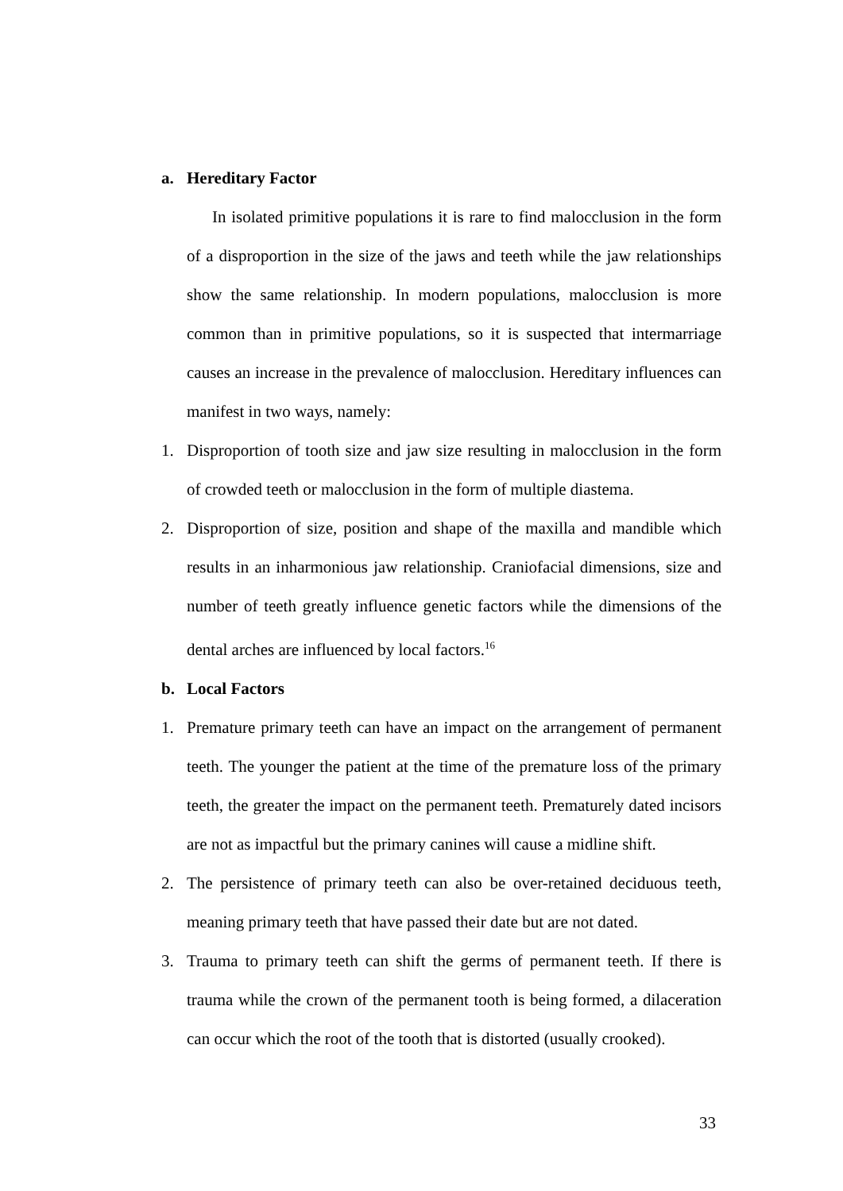a. Hereditary Factor
In isolated primitive populations it is rare to find malocclusion in the form of a disproportion in the size of the jaws and teeth while the jaw relationships show the same relationship. In modern populations, malocclusion is more common than in primitive populations, so it is suspected that intermarriage causes an increase in the prevalence of malocclusion. Hereditary influences can manifest in two ways, namely:
1. Disproportion of tooth size and jaw size resulting in malocclusion in the form of crowded teeth or malocclusion in the form of multiple diastema.
2. Disproportion of size, position and shape of the maxilla and mandible which results in an inharmonious jaw relationship. Craniofacial dimensions, size and number of teeth greatly influence genetic factors while the dimensions of the dental arches are influenced by local factors.<sup>16</sup>
b. Local Factors
1. Premature primary teeth can have an impact on the arrangement of permanent teeth. The younger the patient at the time of the premature loss of the primary teeth, the greater the impact on the permanent teeth. Prematurely dated incisors are not as impactful but the primary canines will cause a midline shift.
2. The persistence of primary teeth can also be over-retained deciduous teeth, meaning primary teeth that have passed their date but are not dated.
3. Trauma to primary teeth can shift the germs of permanent teeth. If there is trauma while the crown of the permanent tooth is being formed, a dilaceration can occur which the root of the tooth that is distorted (usually crooked).
33